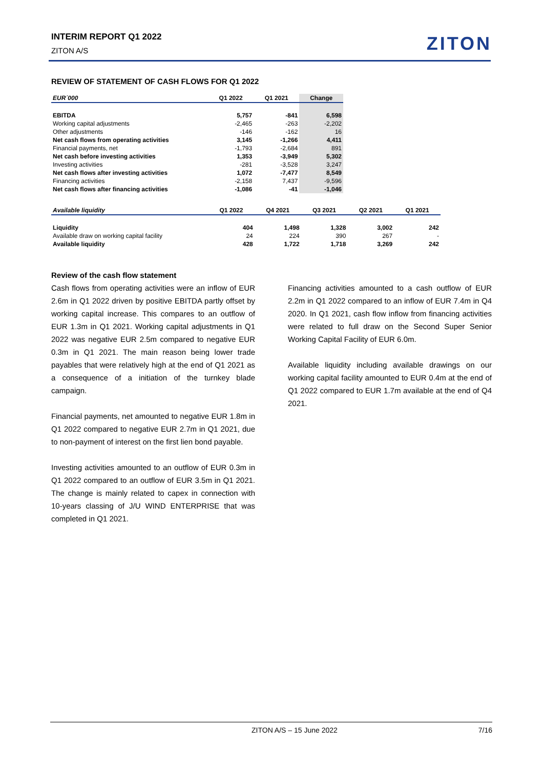INTERIM REPORT Q1 2022
ZITON A/S
ZITON
REVIEW OF STATEMENT OF CASH FLOWS FOR Q1 2022
| EUR´000 | Q1 2022 | Q1 2021 | Change |
| --- | --- | --- | --- |
| EBITDA | 5,757 | -841 | 6,598 |
| Working capital adjustments | -2,465 | -263 | -2,202 |
| Other adjustments | -146 | -162 | 16 |
| Net cash flows from operating activities | 3,145 | -1,266 | 4,411 |
| Financial payments, net | -1,793 | -2,684 | 891 |
| Net cash before investing activities | 1,353 | -3,949 | 5,302 |
| Investing activities | -281 | -3,528 | 3,247 |
| Net cash flows after investing activities | 1,072 | -7,477 | 8,549 |
| Financing activities | -2,158 | 7,437 | -9,596 |
| Net cash flows after financing activities | -1,086 | -41 | -1,046 |
| Available liquidity | Q1 2022 | Q4 2021 | Q3 2021 | Q2 2021 | Q1 2021 |
| --- | --- | --- | --- | --- | --- |
| Liquidity | 404 | 1,498 | 1,328 | 3,002 | 242 |
| Available draw on working capital facility | 24 | 224 | 390 | 267 | - |
| Available liquidity | 428 | 1,722 | 1,718 | 3,269 | 242 |
Review of the cash flow statement
Cash flows from operating activities were an inflow of EUR 2.6m in Q1 2022 driven by positive EBITDA partly offset by working capital increase. This compares to an outflow of EUR 1.3m in Q1 2021. Working capital adjustments in Q1 2022 was negative EUR 2.5m compared to negative EUR 0.3m in Q1 2021. The main reason being lower trade payables that were relatively high at the end of Q1 2021 as a consequence of a initiation of the turnkey blade campaign.
Financial payments, net amounted to negative EUR 1.8m in Q1 2022 compared to negative EUR 2.7m in Q1 2021, due to non-payment of interest on the first lien bond payable.
Investing activities amounted to an outflow of EUR 0.3m in Q1 2022 compared to an outflow of EUR 3.5m in Q1 2021. The change is mainly related to capex in connection with 10-years classing of J/U WIND ENTERPRISE that was completed in Q1 2021.
Financing activities amounted to a cash outflow of EUR 2.2m in Q1 2022 compared to an inflow of EUR 7.4m in Q4 2020. In Q1 2021, cash flow inflow from financing activities were related to full draw on the Second Super Senior Working Capital Facility of EUR 6.0m.
Available liquidity including available drawings on our working capital facility amounted to EUR 0.4m at the end of Q1 2022 compared to EUR 1.7m available at the end of Q4 2021.
ZITON A/S – 15 June 2022 7/16